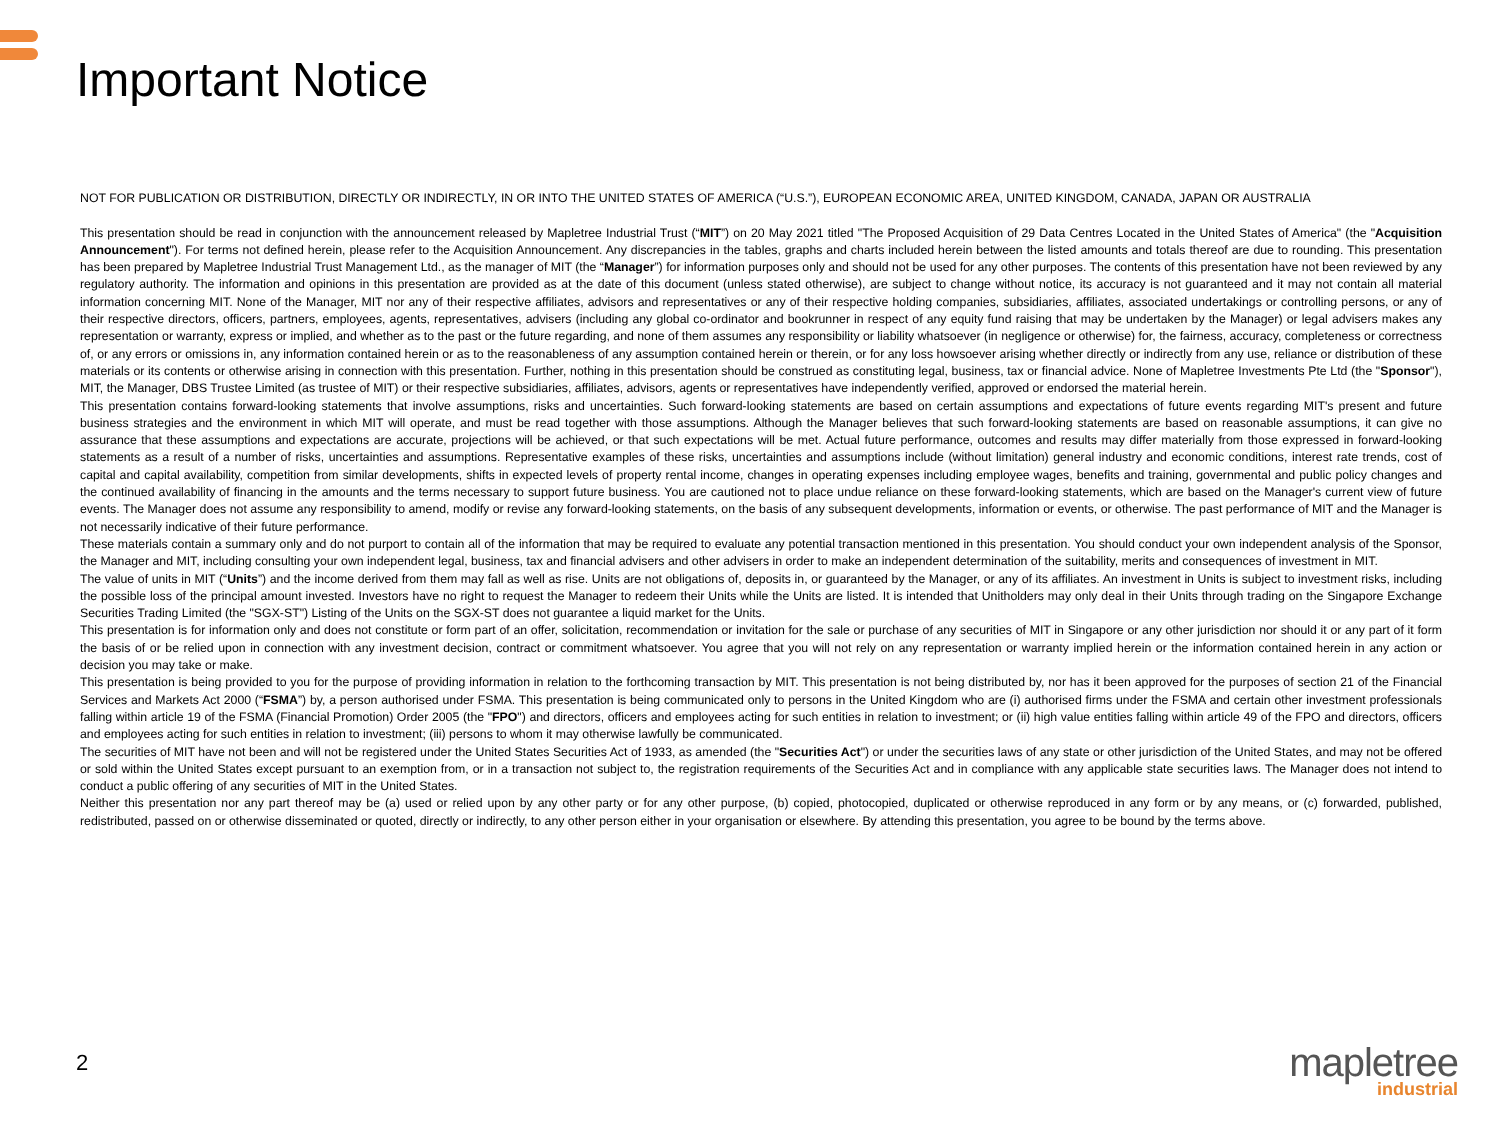Important Notice
NOT FOR PUBLICATION OR DISTRIBUTION, DIRECTLY OR INDIRECTLY, IN OR INTO THE UNITED STATES OF AMERICA (“U.S.”), EUROPEAN ECONOMIC AREA, UNITED KINGDOM, CANADA, JAPAN OR AUSTRALIA
This presentation should be read in conjunction with the announcement released by Mapletree Industrial Trust (“MIT”) on 20 May 2021 titled "The Proposed Acquisition of 29 Data Centres Located in the United States of America" (the "Acquisition Announcement"). For terms not defined herein, please refer to the Acquisition Announcement. Any discrepancies in the tables, graphs and charts included herein between the listed amounts and totals thereof are due to rounding. This presentation has been prepared by Mapletree Industrial Trust Management Ltd., as the manager of MIT (the “Manager”) for information purposes only and should not be used for any other purposes. The contents of this presentation have not been reviewed by any regulatory authority. The information and opinions in this presentation are provided as at the date of this document (unless stated otherwise), are subject to change without notice, its accuracy is not guaranteed and it may not contain all material information concerning MIT. None of the Manager, MIT nor any of their respective affiliates, advisors and representatives or any of their respective holding companies, subsidiaries, affiliates, associated undertakings or controlling persons, or any of their respective directors, officers, partners, employees, agents, representatives, advisers (including any global co-ordinator and bookrunner in respect of any equity fund raising that may be undertaken by the Manager) or legal advisers makes any representation or warranty, express or implied, and whether as to the past or the future regarding, and none of them assumes any responsibility or liability whatsoever (in negligence or otherwise) for, the fairness, accuracy, completeness or correctness of, or any errors or omissions in, any information contained herein or as to the reasonableness of any assumption contained herein or therein, or for any loss howsoever arising whether directly or indirectly from any use, reliance or distribution of these materials or its contents or otherwise arising in connection with this presentation. Further, nothing in this presentation should be construed as constituting legal, business, tax or financial advice. None of Mapletree Investments Pte Ltd (the "Sponsor"), MIT, the Manager, DBS Trustee Limited (as trustee of MIT) or their respective subsidiaries, affiliates, advisors, agents or representatives have independently verified, approved or endorsed the material herein.
This presentation contains forward-looking statements that involve assumptions, risks and uncertainties. Such forward-looking statements are based on certain assumptions and expectations of future events regarding MIT's present and future business strategies and the environment in which MIT will operate, and must be read together with those assumptions. Although the Manager believes that such forward-looking statements are based on reasonable assumptions, it can give no assurance that these assumptions and expectations are accurate, projections will be achieved, or that such expectations will be met. Actual future performance, outcomes and results may differ materially from those expressed in forward-looking statements as a result of a number of risks, uncertainties and assumptions. Representative examples of these risks, uncertainties and assumptions include (without limitation) general industry and economic conditions, interest rate trends, cost of capital and capital availability, competition from similar developments, shifts in expected levels of property rental income, changes in operating expenses including employee wages, benefits and training, governmental and public policy changes and the continued availability of financing in the amounts and the terms necessary to support future business. You are cautioned not to place undue reliance on these forward-looking statements, which are based on the Manager's current view of future events. The Manager does not assume any responsibility to amend, modify or revise any forward-looking statements, on the basis of any subsequent developments, information or events, or otherwise. The past performance of MIT and the Manager is not necessarily indicative of their future performance.
These materials contain a summary only and do not purport to contain all of the information that may be required to evaluate any potential transaction mentioned in this presentation. You should conduct your own independent analysis of the Sponsor, the Manager and MIT, including consulting your own independent legal, business, tax and financial advisers and other advisers in order to make an independent determination of the suitability, merits and consequences of investment in MIT.
The value of units in MIT (“Units”) and the income derived from them may fall as well as rise. Units are not obligations of, deposits in, or guaranteed by the Manager, or any of its affiliates. An investment in Units is subject to investment risks, including the possible loss of the principal amount invested. Investors have no right to request the Manager to redeem their Units while the Units are listed. It is intended that Unitholders may only deal in their Units through trading on the Singapore Exchange Securities Trading Limited (the "SGX-ST") Listing of the Units on the SGX-ST does not guarantee a liquid market for the Units.
This presentation is for information only and does not constitute or form part of an offer, solicitation, recommendation or invitation for the sale or purchase of any securities of MIT in Singapore or any other jurisdiction nor should it or any part of it form the basis of or be relied upon in connection with any investment decision, contract or commitment whatsoever. You agree that you will not rely on any representation or warranty implied herein or the information contained herein in any action or decision you may take or make.
This presentation is being provided to you for the purpose of providing information in relation to the forthcoming transaction by MIT. This presentation is not being distributed by, nor has it been approved for the purposes of section 21 of the Financial Services and Markets Act 2000 (“FSMA”) by, a person authorised under FSMA. This presentation is being communicated only to persons in the United Kingdom who are (i) authorised firms under the FSMA and certain other investment professionals falling within article 19 of the FSMA (Financial Promotion) Order 2005 (the "FPO") and directors, officers and employees acting for such entities in relation to investment; or (ii) high value entities falling within article 49 of the FPO and directors, officers and employees acting for such entities in relation to investment; (iii) persons to whom it may otherwise lawfully be communicated.
The securities of MIT have not been and will not be registered under the United States Securities Act of 1933, as amended (the "Securities Act") or under the securities laws of any state or other jurisdiction of the United States, and may not be offered or sold within the United States except pursuant to an exemption from, or in a transaction not subject to, the registration requirements of the Securities Act and in compliance with any applicable state securities laws. The Manager does not intend to conduct a public offering of any securities of MIT in the United States.
Neither this presentation nor any part thereof may be (a) used or relied upon by any other party or for any other purpose, (b) copied, photocopied, duplicated or otherwise reproduced in any form or by any means, or (c) forwarded, published, redistributed, passed on or otherwise disseminated or quoted, directly or indirectly, to any other person either in your organisation or elsewhere. By attending this presentation, you agree to be bound by the terms above.
2
mapletree
industrial